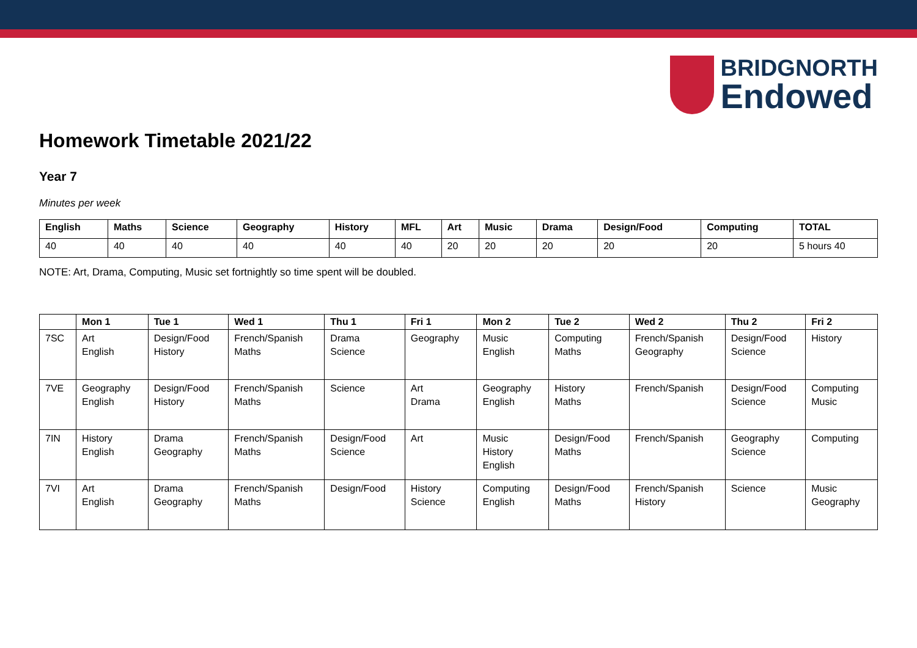BRIDGNORTH
Endowed
Homework Timetable 2021/22
Year 7
Minutes per week
| English | Maths | Science | Geography | History | MFL | Art | Music | Drama | Design/Food | Computing | TOTAL |
| --- | --- | --- | --- | --- | --- | --- | --- | --- | --- | --- | --- |
| 40 | 40 | 40 | 40 | 40 | 40 | 20 | 20 | 20 | 20 | 20 | 5 hours 40 |
NOTE: Art, Drama, Computing, Music set fortnightly so time spent will be doubled.
| | Mon 1 | Tue 1 | Wed 1 | Thu 1 | Fri 1 | Mon 2 | Tue 2 | Wed 2 | Thu 2 | Fri 2 |
| --- | --- | --- | --- | --- | --- | --- | --- | --- | --- | --- |
| 7SC | Art English | Design/Food History | French/Spanish Maths | Drama Science | Geography | Music English | Computing Maths | French/Spanish Geography | Design/Food Science | History |
| 7VE | Geography English | Design/Food History | French/Spanish Maths | Science | Art Drama | Geography English | History Maths | French/Spanish | Design/Food Science | Computing Music |
| 7IN | History English | Drama Geography | French/Spanish Maths | Design/Food Science | Art | Music History English | Design/Food Maths | French/Spanish | Geography Science | Computing |
| 7VI | Art English | Drama Geography | French/Spanish Maths | Design/Food | History Science | Computing English | Design/Food Maths | French/Spanish History | Science | Music Geography |